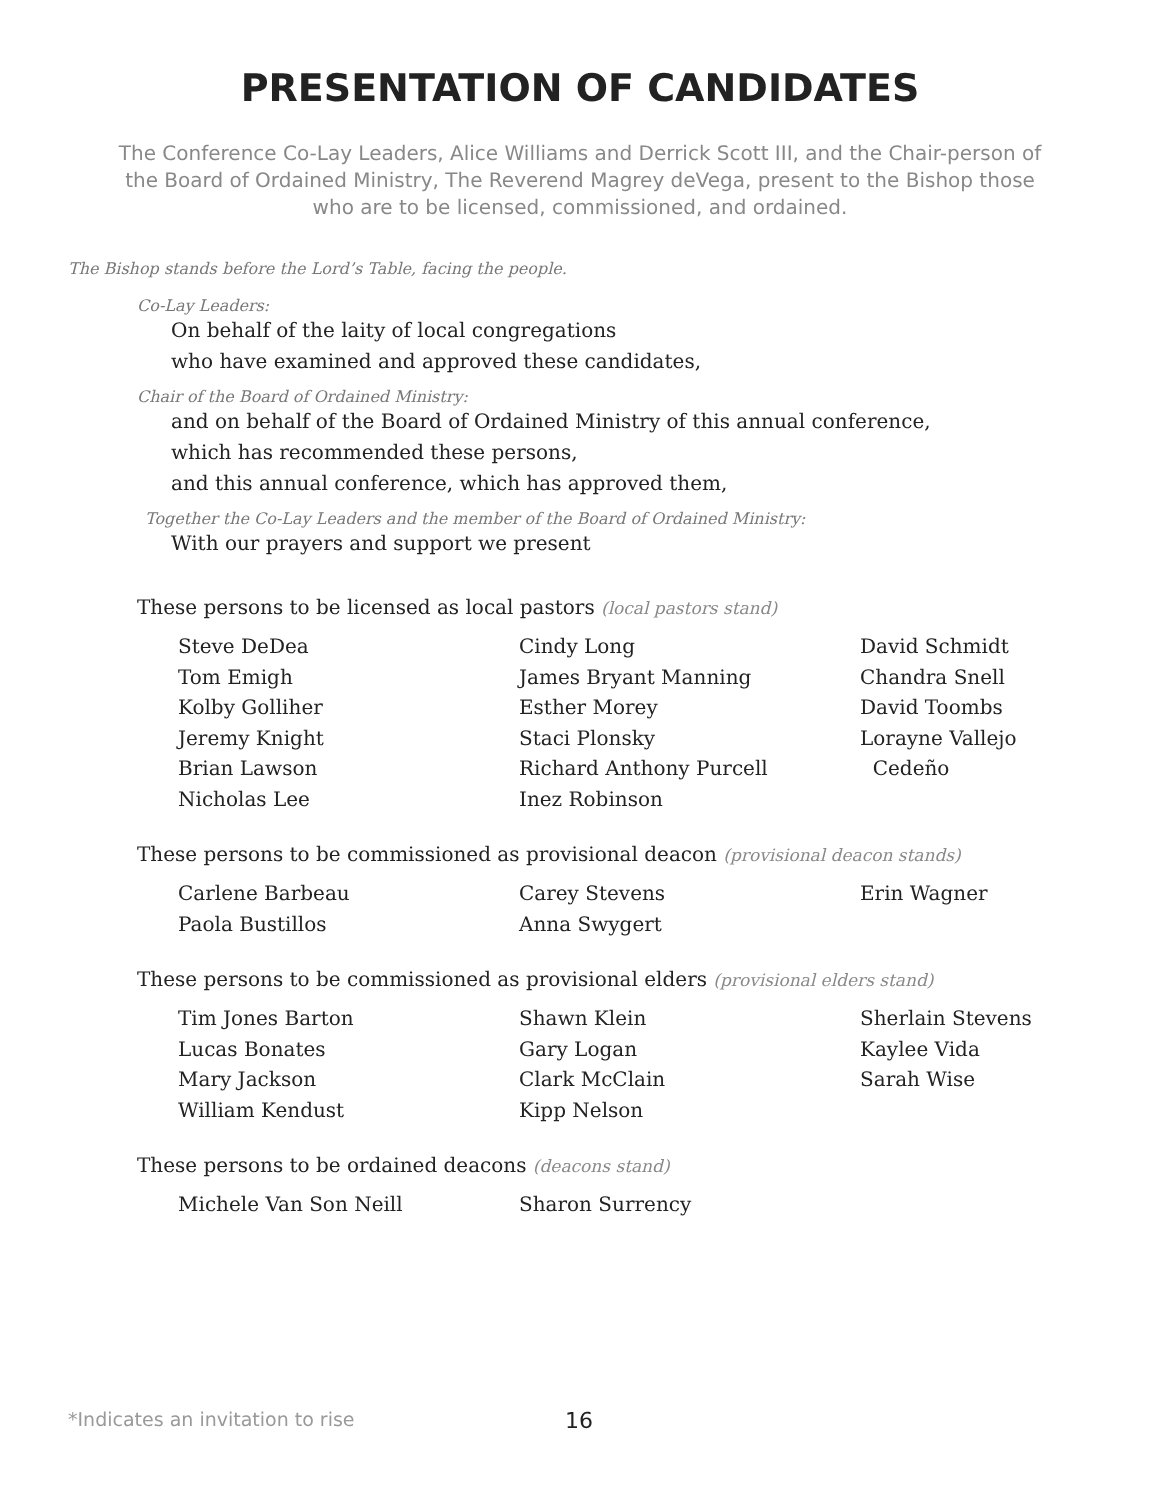PRESENTATION OF CANDIDATES
The Conference Co-Lay Leaders, Alice Williams and Derrick Scott III, and the Chair-person of the Board of Ordained Ministry, The Reverend Magrey deVega, present to the Bishop those who are to be licensed, commissioned, and ordained.
The Bishop stands before the Lord’s Table, facing the people.
Co-Lay Leaders:
On behalf of the laity of local congregations
who have examined and approved these candidates,
Chair of the Board of Ordained Ministry:
and on behalf of the Board of Ordained Ministry of this annual conference,
which has recommended these persons,
and this annual conference, which has approved them,
Together the Co-Lay Leaders and the member of the Board of Ordained Ministry:
With our prayers and support we present
These persons to be licensed as local pastors (local pastors stand)
Steve DeDea
Tom Emigh
Kolby Golliher
Jeremy Knight
Brian Lawson
Nicholas Lee
Cindy Long
James Bryant Manning
Esther Morey
Staci Plonsky
Richard Anthony Purcell
Inez Robinson
David Schmidt
Chandra Snell
David Toombs
Lorayne Vallejo
Cedeño
These persons to be commissioned as provisional deacon (provisional deacon stands)
Carlene Barbeau
Paola Bustillos
Carey Stevens
Anna Swygert
Erin Wagner
These persons to be commissioned as provisional elders (provisional elders stand)
Tim Jones Barton
Lucas Bonates
Mary Jackson
William Kendust
Shawn Klein
Gary Logan
Clark McClain
Kipp Nelson
Sherlain Stevens
Kaylee Vida
Sarah Wise
These persons to be ordained deacons (deacons stand)
Michele Van Son Neill Sharon Surrency
*Indicates an invitation to rise
16